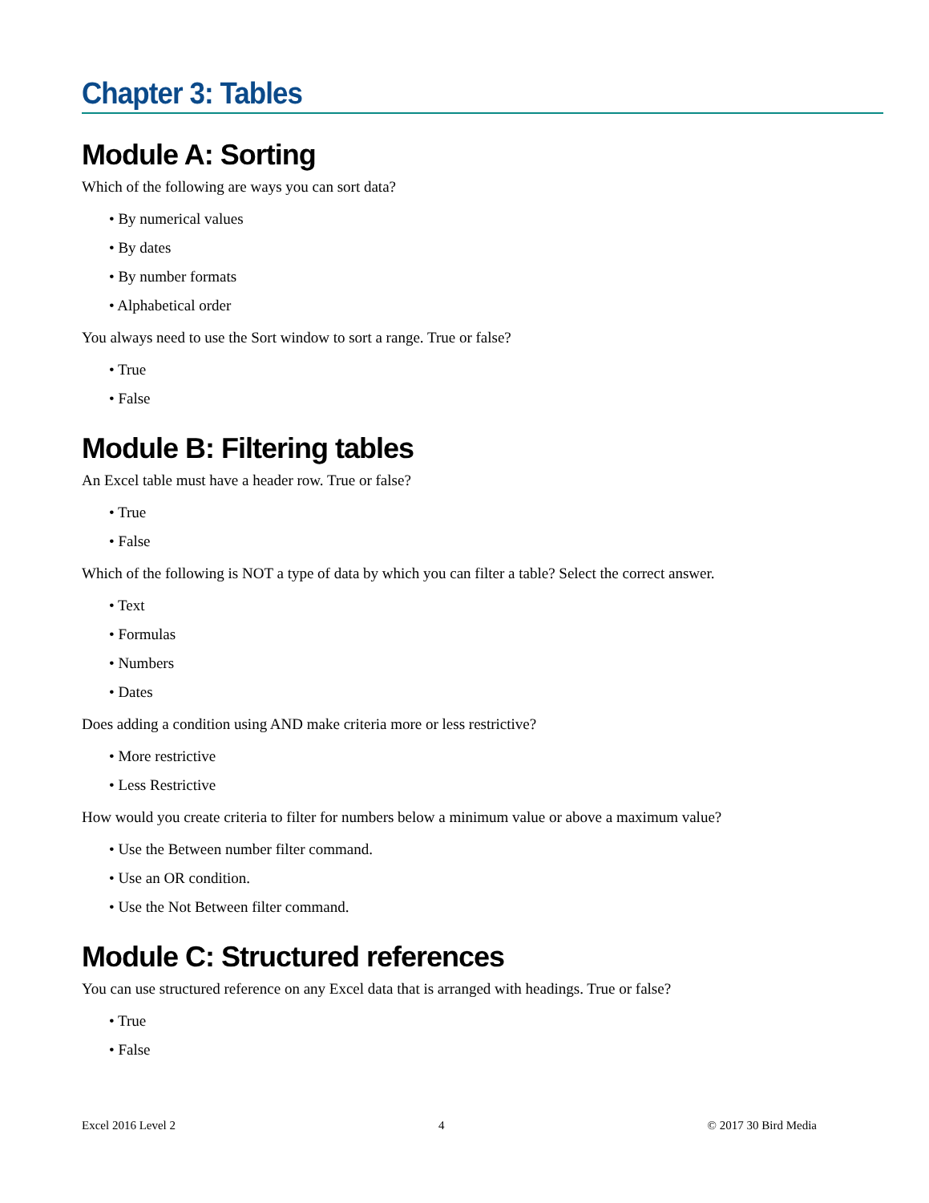Chapter 3: Tables
Module A: Sorting
Which of the following are ways you can sort data?
• By numerical values
• By dates
• By number formats
• Alphabetical order
You always need to use the Sort window to sort a range. True or false?
• True
• False
Module B: Filtering tables
An Excel table must have a header row. True or false?
• True
• False
Which of the following is NOT a type of data by which you can filter a table? Select the correct answer.
• Text
• Formulas
• Numbers
• Dates
Does adding a condition using AND make criteria more or less restrictive?
• More restrictive
• Less Restrictive
How would you create criteria to filter for numbers below a minimum value or above a maximum value?
• Use the Between number filter command.
• Use an OR condition.
• Use the Not Between filter command.
Module C: Structured references
You can use structured reference on any Excel data that is arranged with headings. True or false?
• True
• False
Excel 2016 Level 2 4 © 2017 30 Bird Media